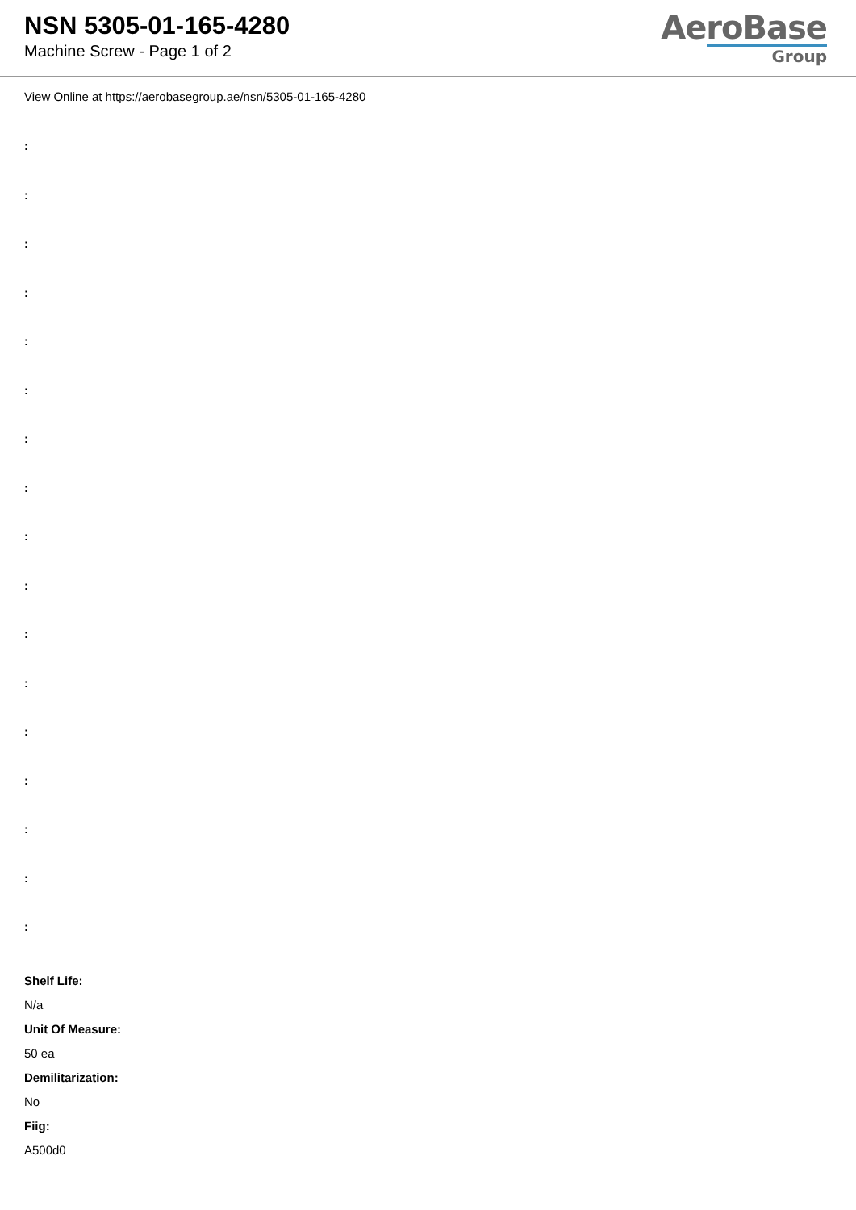NSN 5305-01-165-4280
Machine Screw - Page 1 of 2
AeroBase
Group
View Online at https://aerobasegroup.ae/nsn/5305-01-165-4280
:
:
:
:
:
:
:
:
:
:
:
:
:
:
:
:
:
Shelf Life:
N/a
Unit Of Measure:
50 ea
Demilitarization:
No
Fiig:
A500d0